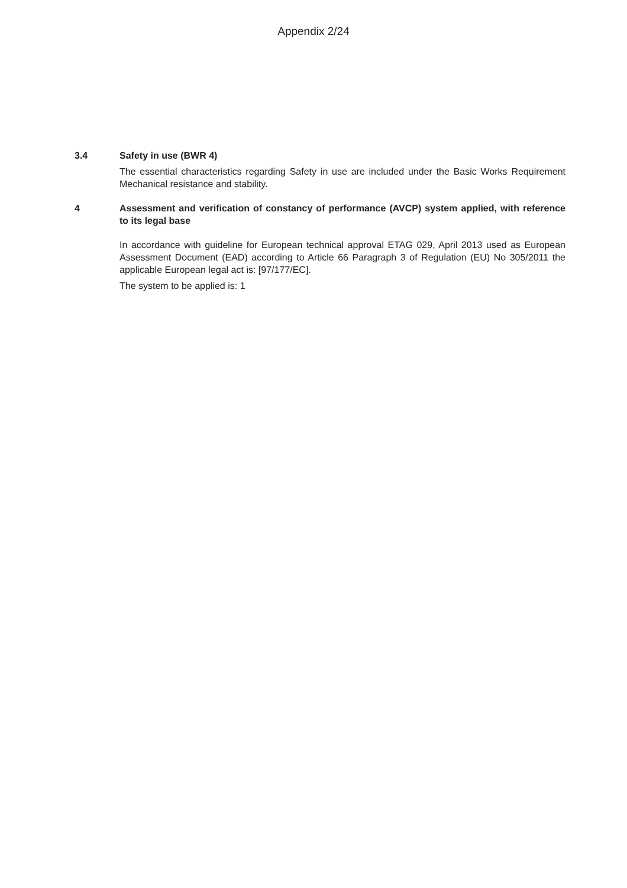Appendix 2/24
3.4 Safety in use (BWR 4)
The essential characteristics regarding Safety in use are included under the Basic Works Requirement Mechanical resistance and stability.
4 Assessment and verification of constancy of performance (AVCP) system applied, with reference to its legal base
In accordance with guideline for European technical approval ETAG 029, April 2013 used as European Assessment Document (EAD) according to Article 66 Paragraph 3 of Regulation (EU) No 305/2011 the applicable European legal act is: [97/177/EC].
The system to be applied is: 1